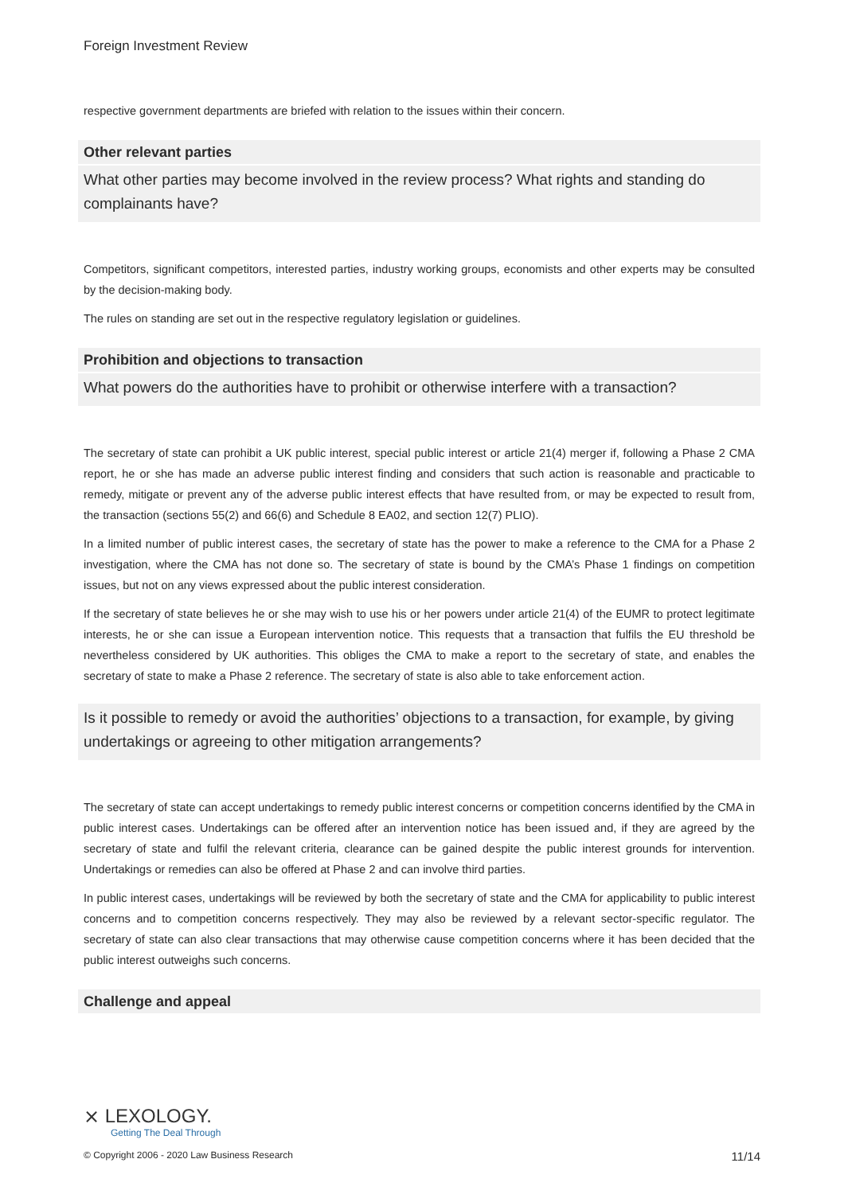Foreign Investment Review
respective government departments are briefed with relation to the issues within their concern.
Other relevant parties
What other parties may become involved in the review process? What rights and standing do complainants have?
Competitors, significant competitors, interested parties, industry working groups, economists and other experts may be consulted by the decision-making body.
The rules on standing are set out in the respective regulatory legislation or guidelines.
Prohibition and objections to transaction
What powers do the authorities have to prohibit or otherwise interfere with a transaction?
The secretary of state can prohibit a UK public interest, special public interest or article 21(4) merger if, following a Phase 2 CMA report, he or she has made an adverse public interest finding and considers that such action is reasonable and practicable to remedy, mitigate or prevent any of the adverse public interest effects that have resulted from, or may be expected to result from, the transaction (sections 55(2) and 66(6) and Schedule 8 EA02, and section 12(7) PLIO).
In a limited number of public interest cases, the secretary of state has the power to make a reference to the CMA for a Phase 2 investigation, where the CMA has not done so. The secretary of state is bound by the CMA’s Phase 1 findings on competition issues, but not on any views expressed about the public interest consideration.
If the secretary of state believes he or she may wish to use his or her powers under article 21(4) of the EUMR to protect legitimate interests, he or she can issue a European intervention notice. This requests that a transaction that fulfils the EU threshold be nevertheless considered by UK authorities. This obliges the CMA to make a report to the secretary of state, and enables the secretary of state to make a Phase 2 reference. The secretary of state is also able to take enforcement action.
Is it possible to remedy or avoid the authorities’ objections to a transaction, for example, by giving undertakings or agreeing to other mitigation arrangements?
The secretary of state can accept undertakings to remedy public interest concerns or competition concerns identified by the CMA in public interest cases. Undertakings can be offered after an intervention notice has been issued and, if they are agreed by the secretary of state and fulfil the relevant criteria, clearance can be gained despite the public interest grounds for intervention. Undertakings or remedies can also be offered at Phase 2 and can involve third parties.
In public interest cases, undertakings will be reviewed by both the secretary of state and the CMA for applicability to public interest concerns and to competition concerns respectively. They may also be reviewed by a relevant sector-specific regulator. The secretary of state can also clear transactions that may otherwise cause competition concerns where it has been decided that the public interest outweighs such concerns.
Challenge and appeal
⨯ LEXOLOGY.
Getting The Deal Through
© Copyright 2006 - 2020 Law Business Research 11/14